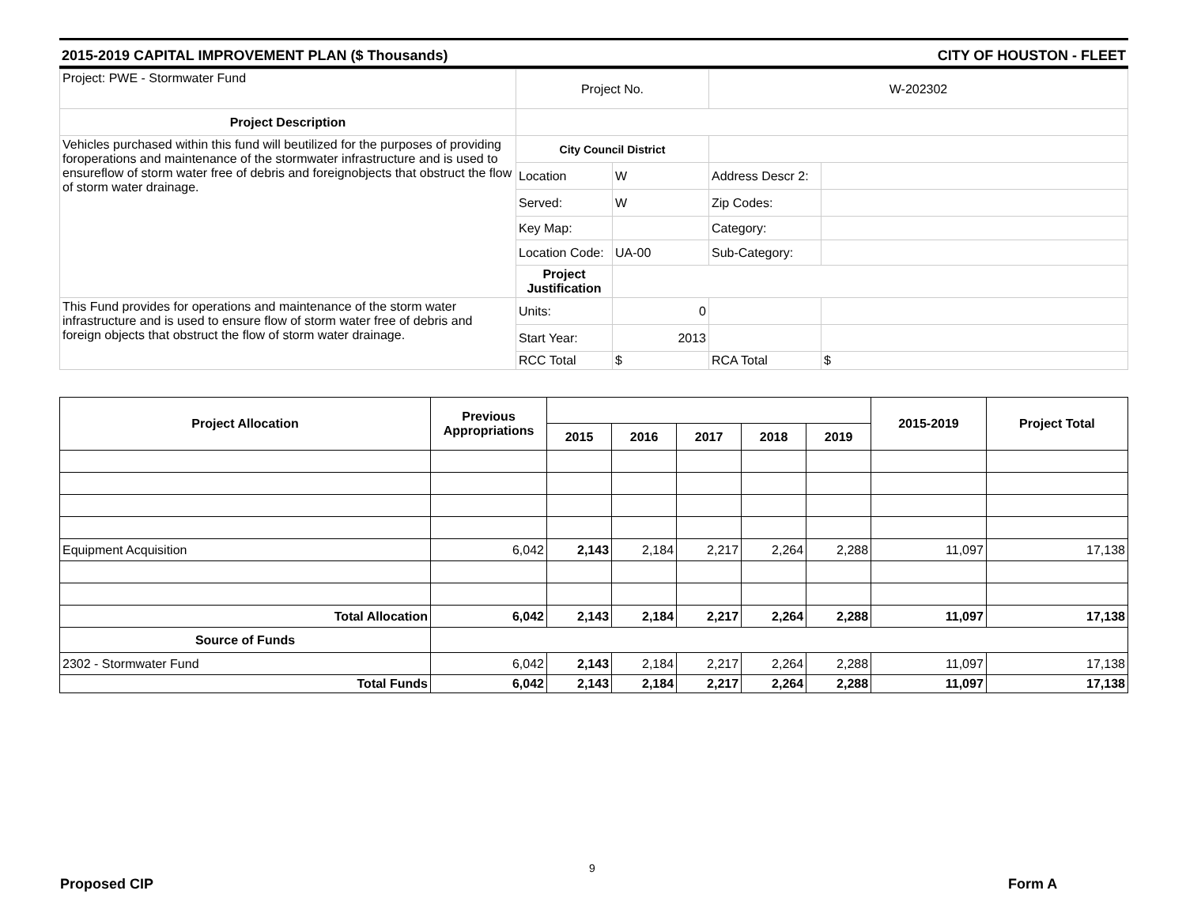2015-2019 CAPITAL IMPROVEMENT PLAN ($ Thousands) CITY OF HOUSTON - FLEET
| Project: PWE - Stormwater Fund | Project No. | | W-202302 | |
| Project Description | | | | |
| Vehicles purchased within this fund will beutilized for the purposes of providing foroperations and maintenance of the stormwater infrastructure and is used to ensureflow of storm water free of debris and foreignobjects that obstruct the flow of storm water drainage. | City Council District | | | |
| | Location | W | Address Descr 2: | |
| | Served: | W | Zip Codes: | |
| | Key Map: | | Category: | |
| | Location Code: | UA-00 | Sub-Category: | |
| | Project Justification | | | |
| This Fund provides for operations and maintenance of the storm water infrastructure and is used to ensure flow of storm water free of debris and foreign objects that obstruct the flow of storm water drainage. | Units: | 0 | | |
| | Start Year: | 2013 | | |
| | RCC Total | $ | RCA Total | $ |
| Project Allocation | Previous Appropriations | | | | | | 2015-2019 | Project Total |
| --- | --- | --- | --- | --- | --- | --- | --- | --- |
| | | 2015 | 2016 | 2017 | 2018 | 2019 | | |
| Equipment Acquisition | 6,042 | 2,143 | 2,184 | 2,217 | 2,264 | 2,288 | 11,097 | 17,138 |
| Total Allocation | 6,042 | 2,143 | 2,184 | 2,217 | 2,264 | 2,288 | 11,097 | 17,138 |
| Source of Funds | | | | | | | | |
| 2302 - Stormwater Fund | 6,042 | 2,143 | 2,184 | 2,217 | 2,264 | 2,288 | 11,097 | 17,138 |
| Total Funds | 6,042 | 2,143 | 2,184 | 2,217 | 2,264 | 2,288 | 11,097 | 17,138 |
9
Proposed CIP Form A